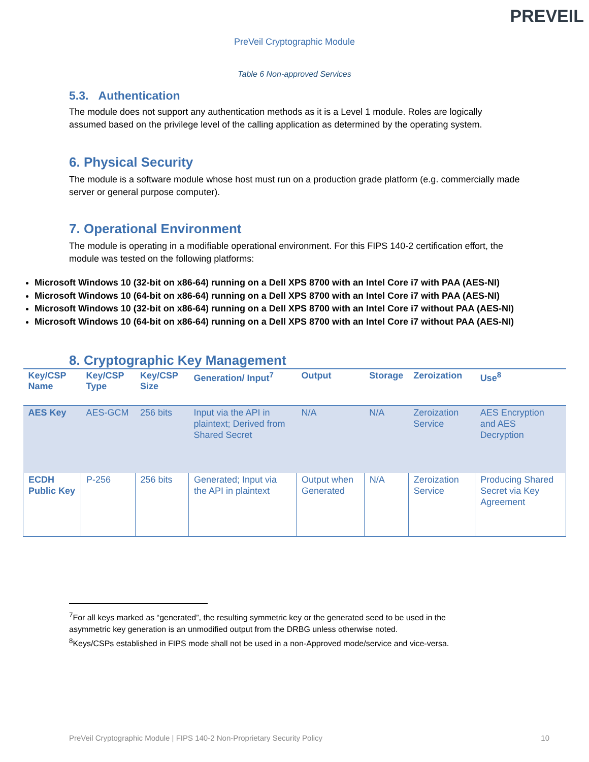PREVEIL
PreVeil Cryptographic Module
Table 6 Non-approved Services
5.3. Authentication
The module does not support any authentication methods as it is a Level 1 module. Roles are logically assumed based on the privilege level of the calling application as determined by the operating system.
6. Physical Security
The module is a software module whose host must run on a production grade platform (e.g. commercially made server or general purpose computer).
7. Operational Environment
The module is operating in a modifiable operational environment. For this FIPS 140-2 certification effort, the module was tested on the following platforms:
Microsoft Windows 10 (32-bit on x86-64) running on a Dell XPS 8700 with an Intel Core i7 with PAA (AES-NI)
Microsoft Windows 10 (64-bit on x86-64) running on a Dell XPS 8700 with an Intel Core i7 with PAA (AES-NI)
Microsoft Windows 10 (32-bit on x86-64) running on a Dell XPS 8700 with an Intel Core i7 without PAA (AES-NI)
Microsoft Windows 10 (64-bit on x86-64) running on a Dell XPS 8700 with an Intel Core i7 without PAA (AES-NI)
8. Cryptographic Key Management
| Key/CSP Name | Key/CSP Type | Key/CSP Size | Generation/ Input<sup>7</sup> | Output | Storage | Zeroization | Use<sup>8</sup> |
| --- | --- | --- | --- | --- | --- | --- | --- |
| AES Key | AES-GCM | 256 bits | Input via the API in plaintext; Derived from Shared Secret | N/A | N/A | Zeroization Service | AES Encryption and AES Decryption |
| ECDH Public Key | P-256 | 256 bits | Generated; Input via the API in plaintext | Output when Generated | N/A | Zeroization Service | Producing Shared Secret via Key Agreement |
<sup>7</sup> For all keys marked as “generated”, the resulting symmetric key or the generated seed to be used in the asymmetric key generation is an unmodified output from the DRBG unless otherwise noted.
<sup>8</sup> Keys/CSPs established in FIPS mode shall not be used in a non-Approved mode/service and vice-versa.
PreVeil Cryptographic Module | FIPS 140-2 Non-Proprietary Security Policy 10